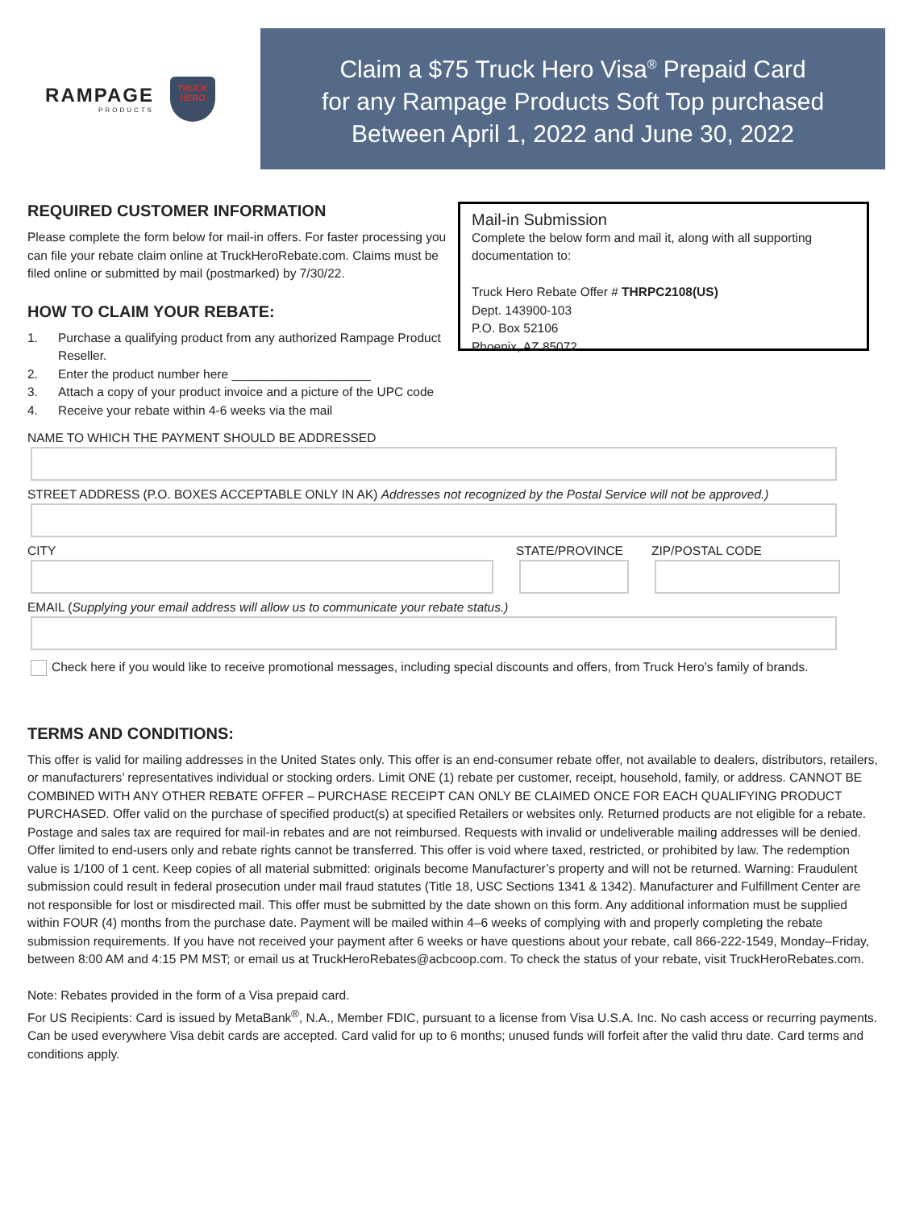RAMPAGE
PRODUCTS
TRUCK
HERO
Claim a $75 Truck Hero Visa<sup>®</sup> Prepaid Card
for any Rampage Products Soft Top purchased
Between April 1, 2022 and June 30, 2022
REQUIRED CUSTOMER INFORMATION
Please complete the form below for mail-in offers. For faster processing you can file your rebate claim online at TruckHeroRebate.com. Claims must be filed online or submitted by mail (postmarked) by 7/30/22.
HOW TO CLAIM YOUR REBATE:
1. Purchase a qualifying product from any authorized Rampage Product Reseller.
2. Enter the product number here ____________________
3. Attach a copy of your product invoice and a picture of the UPC code
4. Receive your rebate within 4-6 weeks via the mail
Mail-in Submission
Complete the below form and mail it, along with all supporting documentation to:
Truck Hero Rebate Offer # THRPC2108(US)
Dept. 143900-103
P.O. Box 52106
Phoenix, AZ 85072
NAME TO WHICH THE PAYMENT SHOULD BE ADDRESSED
STREET ADDRESS (P.O. BOXES ACCEPTABLE ONLY IN AK) Addresses not recognized by the Postal Service will not be approved.)
CITY STATE/PROVINCE ZIP/POSTAL CODE
EMAIL (Supplying your email address will allow us to communicate your rebate status.)
Check here if you would like to receive promotional messages, including special discounts and offers, from Truck Hero’s family of brands.
TERMS AND CONDITIONS:
This offer is valid for mailing addresses in the United States only. This offer is an end-consumer rebate offer, not available to dealers, distributors, retailers, or manufacturers’ representatives individual or stocking orders. Limit ONE (1) rebate per customer, receipt, household, family, or address. CANNOT BE COMBINED WITH ANY OTHER REBATE OFFER – PURCHASE RECEIPT CAN ONLY BE CLAIMED ONCE FOR EACH QUALIFYING PRODUCT PURCHASED. Offer valid on the purchase of specified product(s) at specified Retailers or websites only. Returned products are not eligible for a rebate. Postage and sales tax are required for mail-in rebates and are not reimbursed. Requests with invalid or undeliverable mailing addresses will be denied. Offer limited to end-users only and rebate rights cannot be transferred. This offer is void where taxed, restricted, or prohibited by law. The redemption value is 1/100 of 1 cent. Keep copies of all material submitted: originals become Manufacturer’s property and will not be returned. Warning: Fraudulent submission could result in federal prosecution under mail fraud statutes (Title 18, USC Sections 1341 & 1342). Manufacturer and Fulfillment Center are not responsible for lost or misdirected mail. This offer must be submitted by the date shown on this form. Any additional information must be supplied within FOUR (4) months from the purchase date. Payment will be mailed within 4–6 weeks of complying with and properly completing the rebate submission requirements. If you have not received your payment after 6 weeks or have questions about your rebate, call 866-222-1549, Monday–Friday, between 8:00 AM and 4:15 PM MST; or email us at TruckHeroRebates@acbcoop.com. To check the status of your rebate, visit TruckHeroRebates.com.
Note: Rebates provided in the form of a Visa prepaid card.
For US Recipients: Card is issued by MetaBank<sup>®</sup>, N.A., Member FDIC, pursuant to a license from Visa U.S.A. Inc. No cash access or recurring payments. Can be used everywhere Visa debit cards are accepted. Card valid for up to 6 months; unused funds will forfeit after the valid thru date. Card terms and conditions apply.